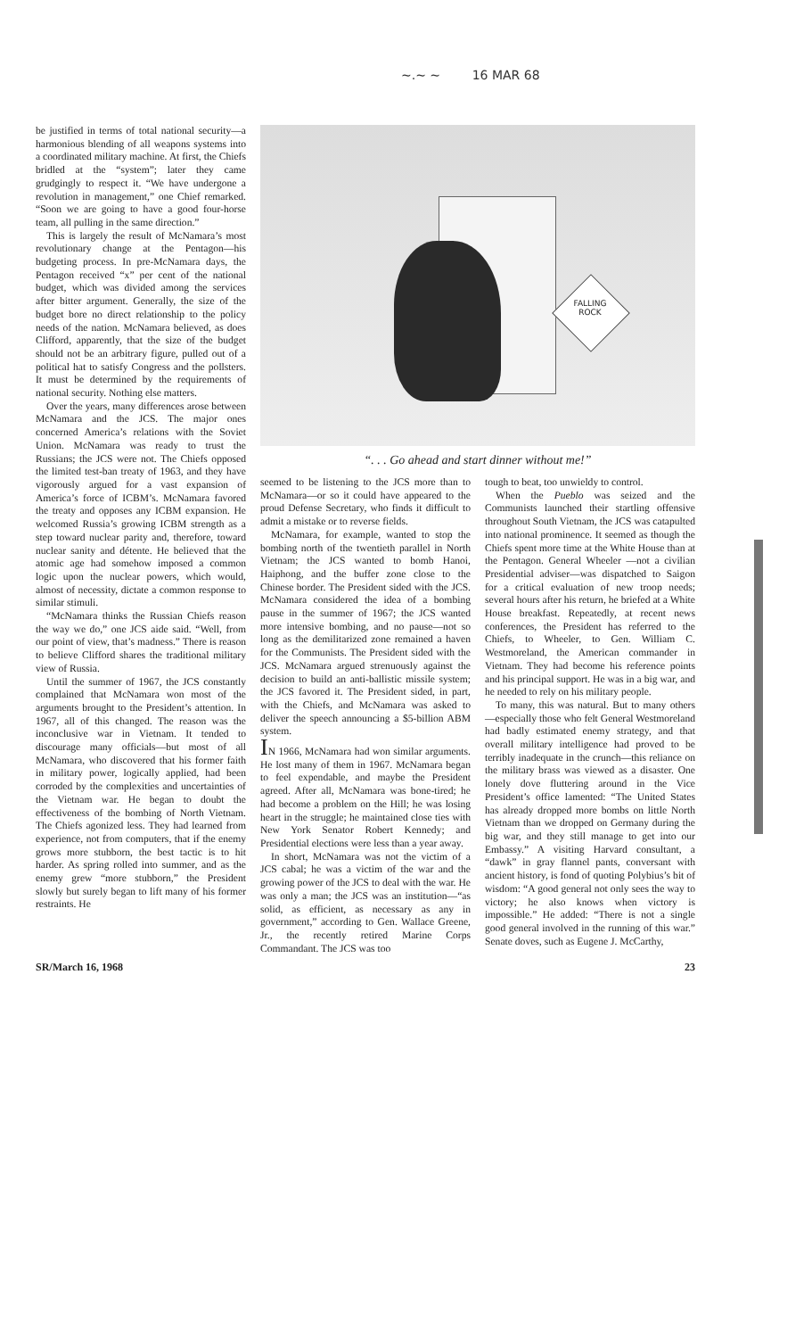~.~ ~ 16 MAR 68
be justified in terms of total national security—a harmonious blending of all weapons systems into a coordinated military machine. At first, the Chiefs bridled at the “system”; later they came grudgingly to respect it. “We have undergone a revolution in management,” one Chief remarked. “Soon we are going to have a good four-horse team, all pulling in the same direction.”
This is largely the result of McNamara’s most revolutionary change at the Pentagon—his budgeting process. In pre-McNamara days, the Pentagon received “x” per cent of the national budget, which was divided among the services after bitter argument. Generally, the size of the budget bore no direct relationship to the policy needs of the nation. McNamara believed, as does Clifford, apparently, that the size of the budget should not be an arbitrary figure, pulled out of a political hat to satisfy Congress and the pollsters. It must be determined by the requirements of national security. Nothing else matters.
Over the years, many differences arose between McNamara and the JCS. The major ones concerned America’s relations with the Soviet Union. McNamara was ready to trust the Russians; the JCS were not. The Chiefs opposed the limited test-ban treaty of 1963, and they have vigorously argued for a vast expansion of America’s force of ICBM’s. McNamara favored the treaty and opposes any ICBM expansion. He welcomed Russia’s growing ICBM strength as a step toward nuclear parity and, therefore, toward nuclear sanity and détente. He believed that the atomic age had somehow imposed a common logic upon the nuclear powers, which would, almost of necessity, dictate a common response to similar stimuli.
“McNamara thinks the Russian Chiefs reason the way we do,” one JCS aide said. “Well, from our point of view, that’s madness.” There is reason to believe Clifford shares the traditional military view of Russia.
Until the summer of 1967, the JCS constantly complained that McNamara won most of the arguments brought to the President’s attention. In 1967, all of this changed. The reason was the inconclusive war in Vietnam. It tended to discourage many officials—but most of all McNamara, who discovered that his former faith in military power, logically applied, had been corroded by the complexities and uncertainties of the Vietnam war. He began to doubt the effectiveness of the bombing of North Vietnam. The Chiefs agonized less. They had learned from experience, not from computers, that if the enemy grows more stubborn, the best tactic is to hit harder. As spring rolled into summer, and as the enemy grew “more stubborn,” the President slowly but surely began to lift many of his former restraints. He
FALLING ROCK
“. . . Go ahead and start dinner without me!”
seemed to be listening to the JCS more than to McNamara—or so it could have appeared to the proud Defense Secretary, who finds it difficult to admit a mistake or to reverse fields.
McNamara, for example, wanted to stop the bombing north of the twentieth parallel in North Vietnam; the JCS wanted to bomb Hanoi, Haiphong, and the buffer zone close to the Chinese border. The President sided with the JCS. McNamara considered the idea of a bombing pause in the summer of 1967; the JCS wanted more intensive bombing, and no pause—not so long as the demilitarized zone remained a haven for the Communists. The President sided with the JCS. McNamara argued strenuously against the decision to build an anti-ballistic missile system; the JCS favored it. The President sided, in part, with the Chiefs, and McNamara was asked to deliver the speech announcing a $5-billion ABM system.
IN 1966, McNamara had won similar arguments. He lost many of them in 1967. McNamara began to feel expendable, and maybe the President agreed. After all, McNamara was bone-tired; he had become a problem on the Hill; he was losing heart in the struggle; he maintained close ties with New York Senator Robert Kennedy; and Presidential elections were less than a year away.
In short, McNamara was not the victim of a JCS cabal; he was a victim of the war and the growing power of the JCS to deal with the war. He was only a man; the JCS was an institution—“as solid, as efficient, as necessary as any in government,” according to Gen. Wallace Greene, Jr., the recently retired Marine Corps Commandant. The JCS was too
tough to beat, too unwieldy to control.
When the Pueblo was seized and the Communists launched their startling offensive throughout South Vietnam, the JCS was catapulted into national prominence. It seemed as though the Chiefs spent more time at the White House than at the Pentagon. General Wheeler —not a civilian Presidential adviser—was dispatched to Saigon for a critical evaluation of new troop needs; several hours after his return, he briefed at a White House breakfast. Repeatedly, at recent news conferences, the President has referred to the Chiefs, to Wheeler, to Gen. William C. Westmoreland, the American commander in Vietnam. They had become his reference points and his principal support. He was in a big war, and he needed to rely on his military people.
To many, this was natural. But to many others—especially those who felt General Westmoreland had badly estimated enemy strategy, and that overall military intelligence had proved to be terribly inadequate in the crunch—this reliance on the military brass was viewed as a disaster. One lonely dove fluttering around in the Vice President’s office lamented: “The United States has already dropped more bombs on little North Vietnam than we dropped on Germany during the big war, and they still manage to get into our Embassy.” A visiting Harvard consultant, a “dawk” in gray flannel pants, conversant with ancient history, is fond of quoting Polybius’s bit of wisdom: “A good general not only sees the way to victory; he also knows when victory is impossible.” He added: “There is not a single good general involved in the running of this war.” Senate doves, such as Eugene J. McCarthy,
SR/March 16, 1968 23